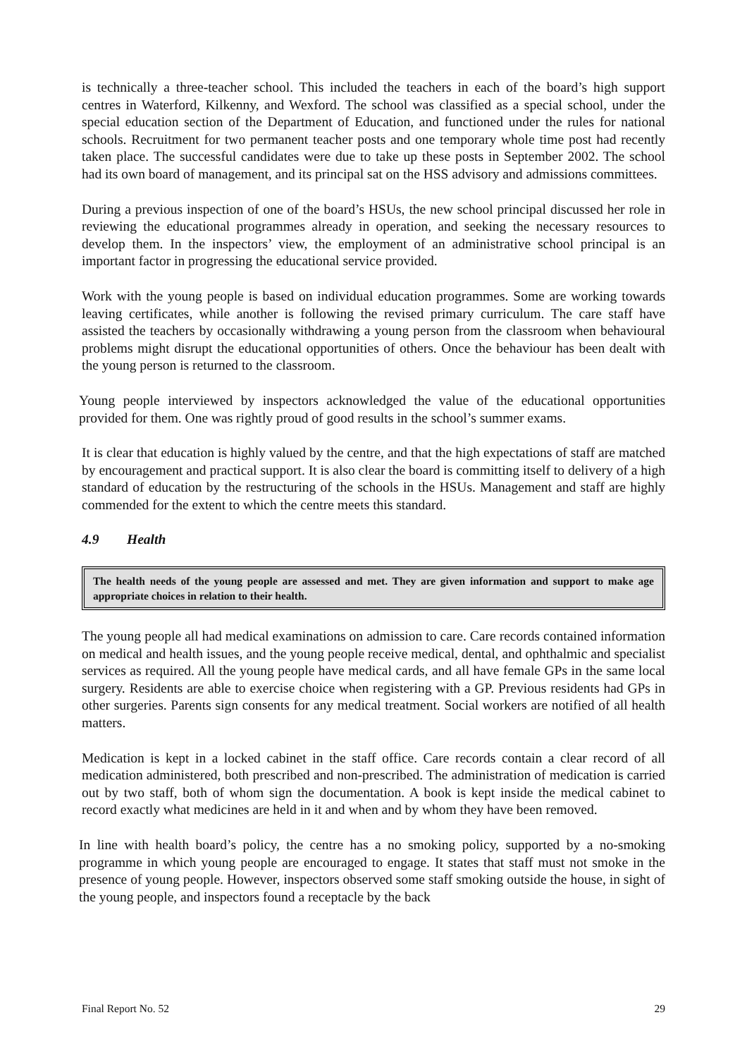is technically a three-teacher school. This included the teachers in each of the board’s high support centres in Waterford, Kilkenny, and Wexford. The school was classified as a special school, under the special education section of the Department of Education, and functioned under the rules for national schools. Recruitment for two permanent teacher posts and one temporary whole time post had recently taken place. The successful candidates were due to take up these posts in September 2002. The school had its own board of management, and its principal sat on the HSS advisory and admissions committees.
During a previous inspection of one of the board’s HSUs, the new school principal discussed her role in reviewing the educational programmes already in operation, and seeking the necessary resources to develop them. In the inspectors’ view, the employment of an administrative school principal is an important factor in progressing the educational service provided.
Work with the young people is based on individual education programmes. Some are working towards leaving certificates, while another is following the revised primary curriculum. The care staff have assisted the teachers by occasionally withdrawing a young person from the classroom when behavioural problems might disrupt the educational opportunities of others. Once the behaviour has been dealt with the young person is returned to the classroom.
Young people interviewed by inspectors acknowledged the value of the educational opportunities provided for them. One was rightly proud of good results in the school’s summer exams.
It is clear that education is highly valued by the centre, and that the high expectations of staff are matched by encouragement and practical support. It is also clear the board is committing itself to delivery of a high standard of education by the restructuring of the schools in the HSUs. Management and staff are highly commended for the extent to which the centre meets this standard.
4.9 Health
The health needs of the young people are assessed and met. They are given information and support to make age appropriate choices in relation to their health.
The young people all had medical examinations on admission to care. Care records contained information on medical and health issues, and the young people receive medical, dental, and ophthalmic and specialist services as required. All the young people have medical cards, and all have female GPs in the same local surgery. Residents are able to exercise choice when registering with a GP. Previous residents had GPs in other surgeries. Parents sign consents for any medical treatment. Social workers are notified of all health matters.
Medication is kept in a locked cabinet in the staff office. Care records contain a clear record of all medication administered, both prescribed and non-prescribed. The administration of medication is carried out by two staff, both of whom sign the documentation. A book is kept inside the medical cabinet to record exactly what medicines are held in it and when and by whom they have been removed.
In line with health board’s policy, the centre has a no smoking policy, supported by a no-smoking programme in which young people are encouraged to engage. It states that staff must not smoke in the presence of young people. However, inspectors observed some staff smoking outside the house, in sight of the young people, and inspectors found a receptacle by the back
Final Report No. 52 29